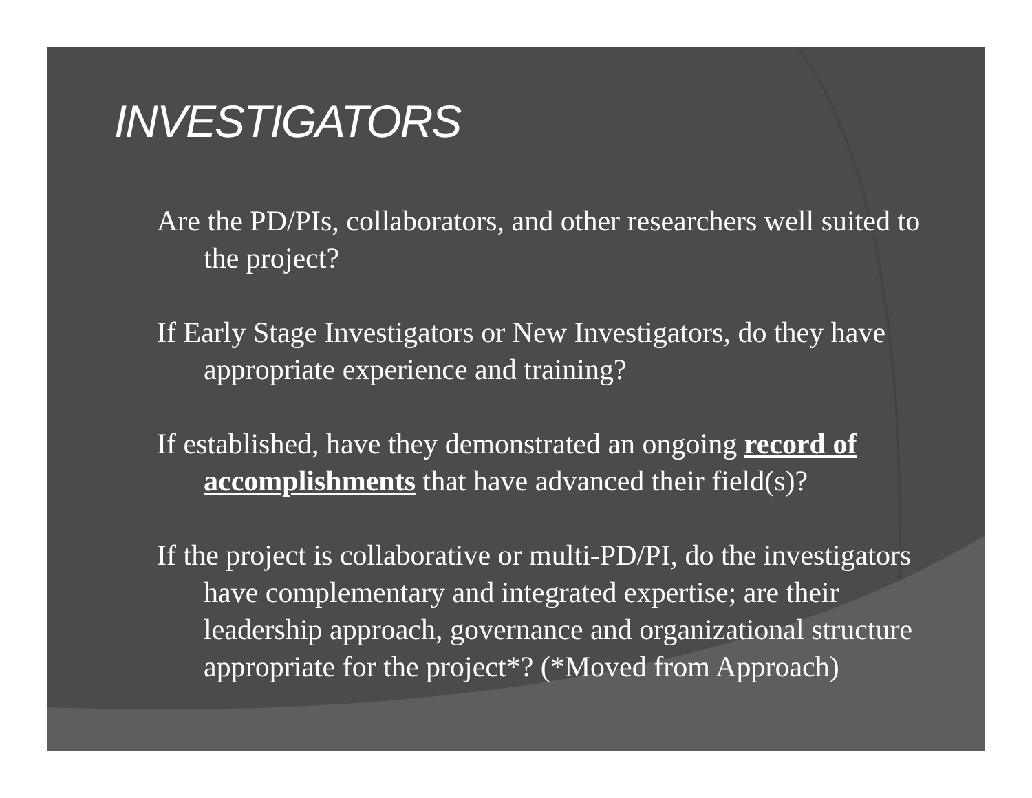INVESTIGATORS
Are the PD/PIs, collaborators, and other researchers well suited to the project?
If Early Stage Investigators or New Investigators, do they have appropriate experience and training?
If established, have they demonstrated an ongoing record of accomplishments that have advanced their field(s)?
If the project is collaborative or multi-PD/PI, do the investigators have complementary and integrated expertise; are their leadership approach, governance and organizational structure appropriate for the project*? (*Moved from Approach)